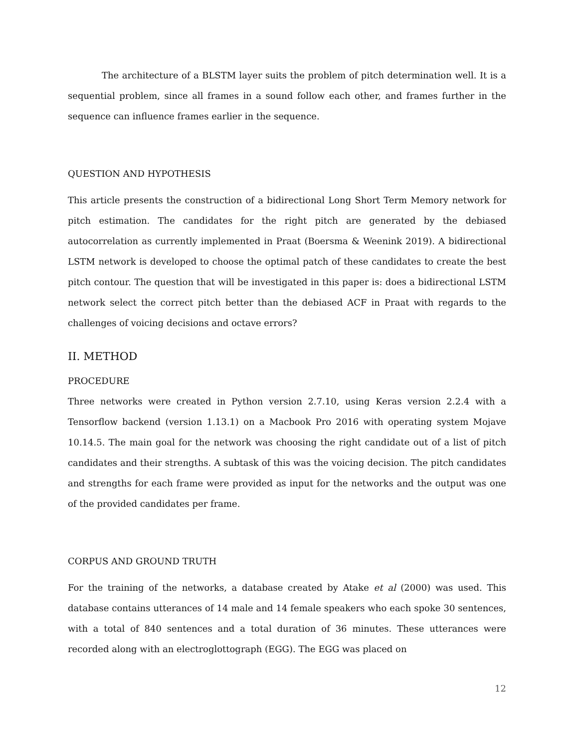The architecture of a BLSTM layer suits the problem of pitch determination well. It is a sequential problem, since all frames in a sound follow each other, and frames further in the sequence can influence frames earlier in the sequence.
QUESTION AND HYPOTHESIS
This article presents the construction of a bidirectional Long Short Term Memory network for pitch estimation. The candidates for the right pitch are generated by the debiased autocorrelation as currently implemented in Praat (Boersma & Weenink 2019). A bidirectional LSTM network is developed to choose the optimal patch of these candidates to create the best pitch contour. The question that will be investigated in this paper is: does a bidirectional LSTM network select the correct pitch better than the debiased ACF in Praat with regards to the challenges of voicing decisions and octave errors?
II. METHOD
PROCEDURE
Three networks were created in Python version 2.7.10, using Keras version 2.2.4 with a Tensorflow backend (version 1.13.1) on a Macbook Pro 2016 with operating system Mojave 10.14.5. The main goal for the network was choosing the right candidate out of a list of pitch candidates and their strengths. A subtask of this was the voicing decision. The pitch candidates and strengths for each frame were provided as input for the networks and the output was one of the provided candidates per frame.
CORPUS AND GROUND TRUTH
For the training of the networks, a database created by Atake et al (2000) was used. This database contains utterances of 14 male and 14 female speakers who each spoke 30 sentences, with a total of 840 sentences and a total duration of 36 minutes. These utterances were recorded along with an electroglottograph (EGG). The EGG was placed on
12